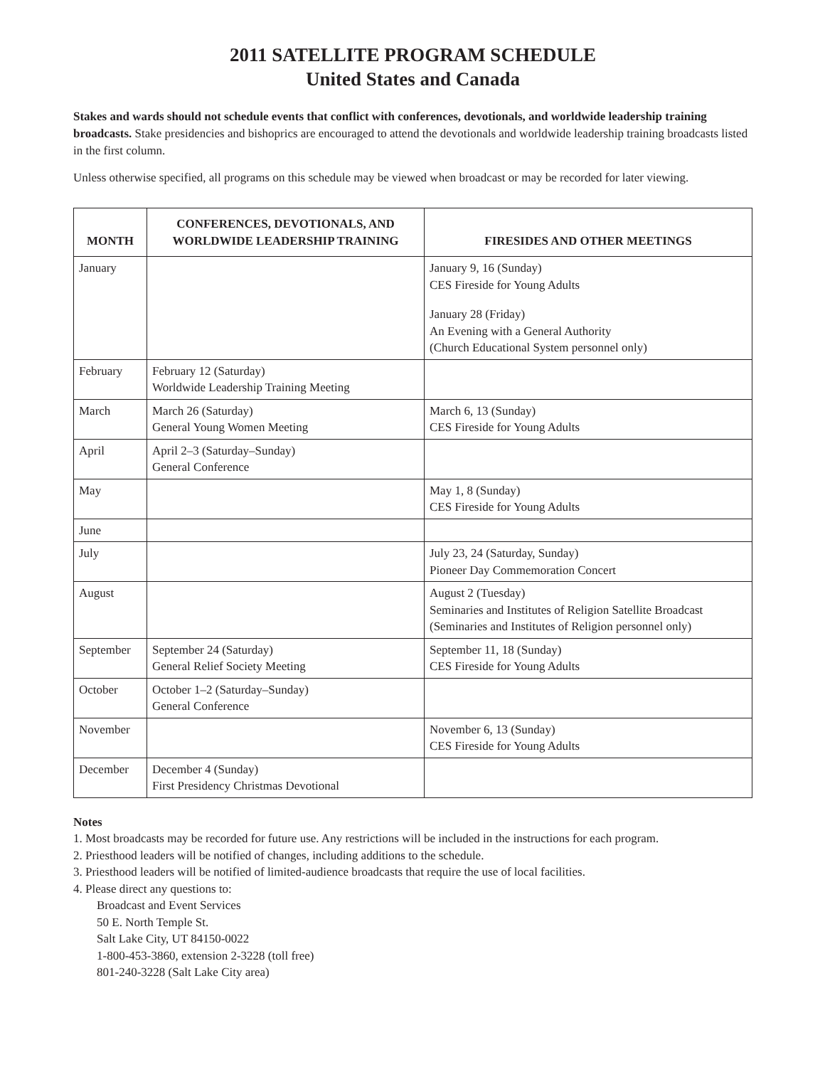2011 SATELLITE PROGRAM SCHEDULE
United States and Canada
Stakes and wards should not schedule events that conflict with conferences, devotionals, and worldwide leadership training broadcasts. Stake presidencies and bishoprics are encouraged to attend the devotionals and worldwide leadership training broadcasts listed in the first column.
Unless otherwise specified, all programs on this schedule may be viewed when broadcast or may be recorded for later viewing.
| MONTH | CONFERENCES, DEVOTIONALS, AND WORLDWIDE LEADERSHIP TRAINING | FIRESIDES AND OTHER MEETINGS |
| --- | --- | --- |
| January | | January 9, 16 (Sunday) CES Fireside for Young Adults January 28 (Friday) An Evening with a General Authority (Church Educational System personnel only) |
| February | February 12 (Saturday) Worldwide Leadership Training Meeting | |
| March | March 26 (Saturday) General Young Women Meeting | March 6, 13 (Sunday) CES Fireside for Young Adults |
| April | April 2–3 (Saturday–Sunday) General Conference | |
| May | | May 1, 8 (Sunday) CES Fireside for Young Adults |
| June | | |
| July | | July 23, 24 (Saturday, Sunday) Pioneer Day Commemoration Concert |
| August | | August 2 (Tuesday) Seminaries and Institutes of Religion Satellite Broadcast (Seminaries and Institutes of Religion personnel only) |
| September | September 24 (Saturday) General Relief Society Meeting | September 11, 18 (Sunday) CES Fireside for Young Adults |
| October | October 1–2 (Saturday–Sunday) General Conference | |
| November | | November 6, 13 (Sunday) CES Fireside for Young Adults |
| December | December 4 (Sunday) First Presidency Christmas Devotional | |
Notes
1. Most broadcasts may be recorded for future use. Any restrictions will be included in the instructions for each program.
2. Priesthood leaders will be notified of changes, including additions to the schedule.
3. Priesthood leaders will be notified of limited-audience broadcasts that require the use of local facilities.
4. Please direct any questions to:
Broadcast and Event Services
50 E. North Temple St.
Salt Lake City, UT 84150-0022
1-800-453-3860, extension 2-3228 (toll free)
801-240-3228 (Salt Lake City area)